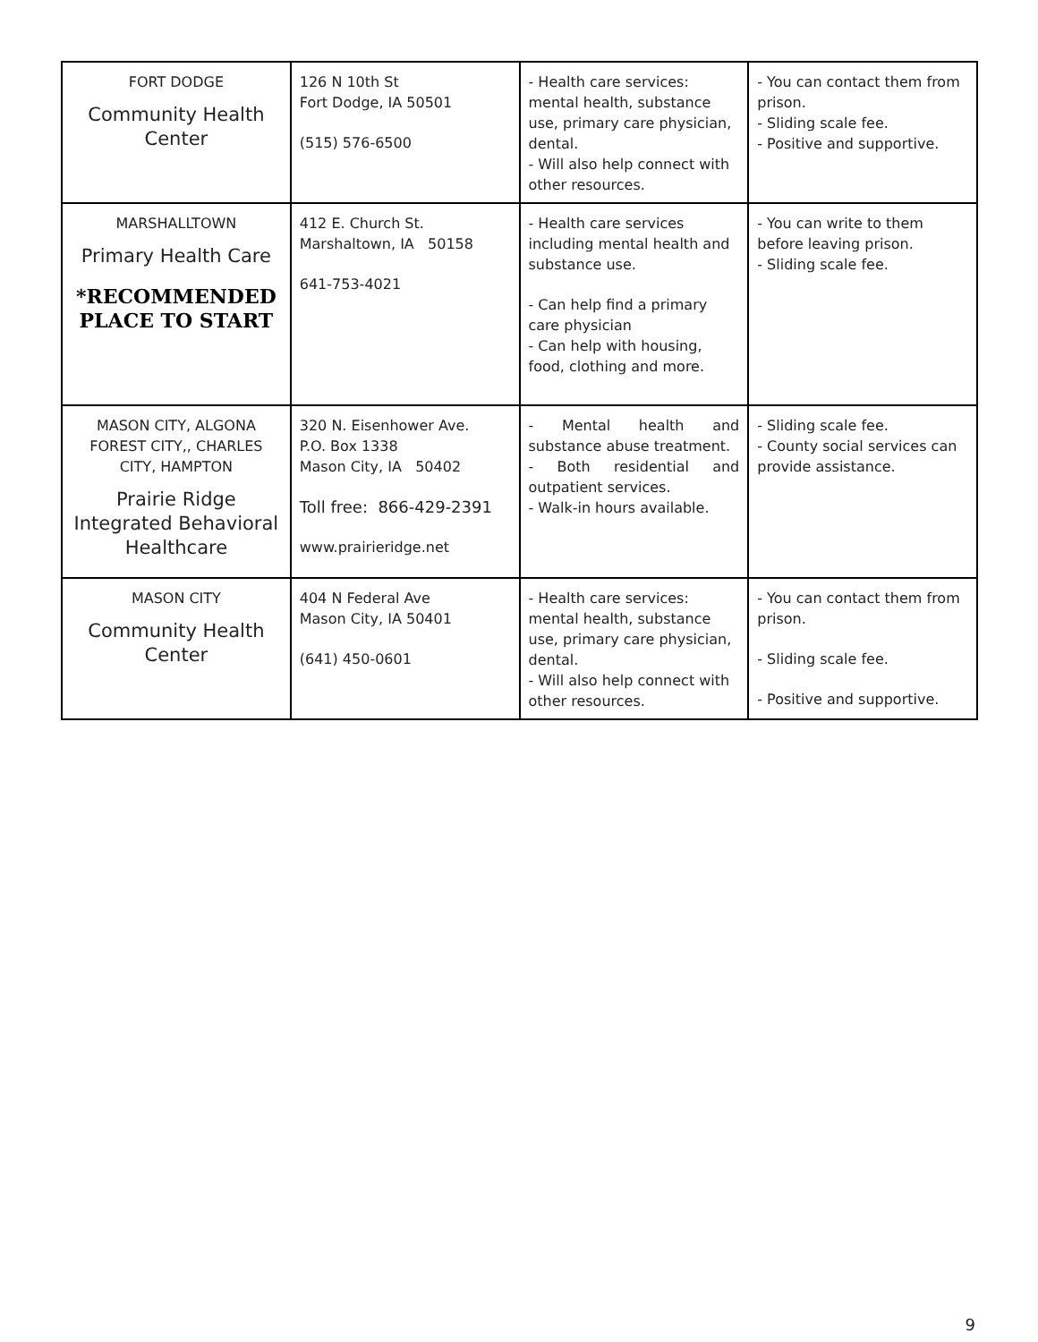| FORT DODGE Community Health Center | 126 N 10th St Fort Dodge, IA 50501 (515) 576-6500 | - Health care services: mental health, substance use, primary care physician, dental. - Will also help connect with other resources. | - You can contact them from prison. - Sliding scale fee. - Positive and supportive. |
| MARSHALLTOWN Primary Health Care *RECOMMENDED PLACE TO START | 412 E. Church St. Marshaltown, IA 50158 641-753-4021 | - Health care services including mental health and substance use. - Can help find a primary care physician - Can help with housing, food, clothing and more. | - You can write to them before leaving prison. - Sliding scale fee. |
| MASON CITY, ALGONA FOREST CITY,, CHARLES CITY, HAMPTON Prairie Ridge Integrated Behavioral Healthcare | 320 N. Eisenhower Ave. P.O. Box 1338 Mason City, IA 50402 Toll free: 866-429-2391 www.prairieridge.net | - Mental health and substance abuse treatment. - Both residential and outpatient services. - Walk-in hours available. | - Sliding scale fee. - County social services can provide assistance. |
| MASON CITY Community Health Center | 404 N Federal Ave Mason City, IA 50401 (641) 450-0601 | - Health care services: mental health, substance use, primary care physician, dental. - Will also help connect with other resources. | - You can contact them from prison. - Sliding scale fee. - Positive and supportive. |
9